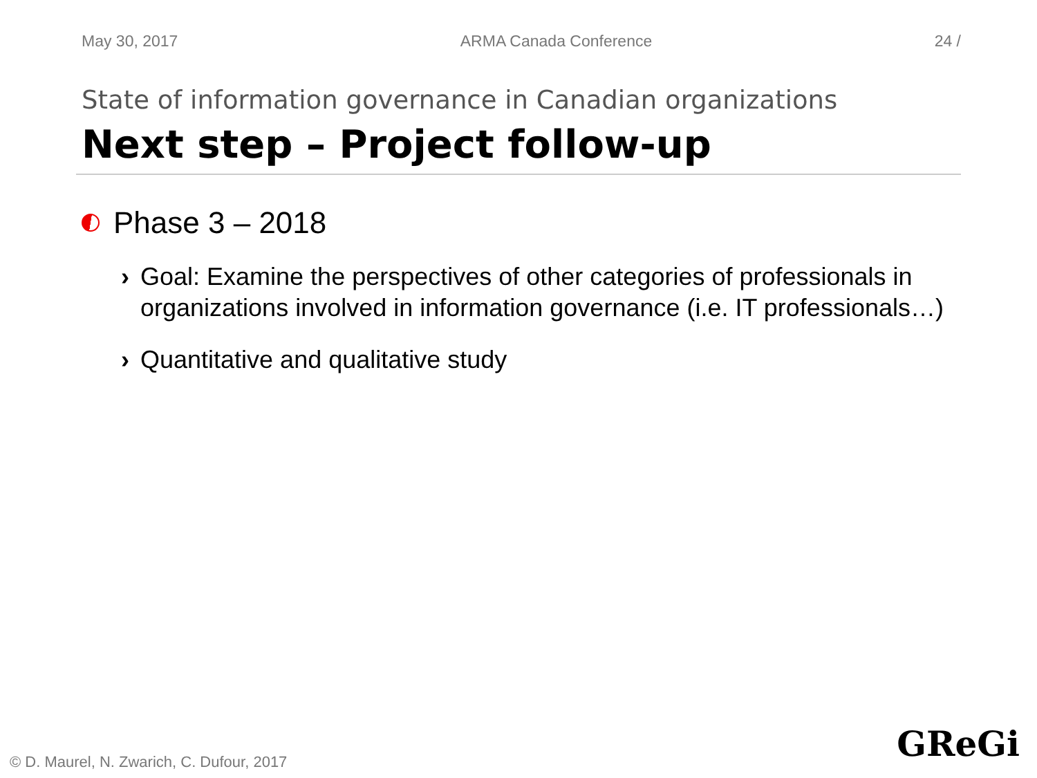May 30, 2017 ARMA Canada Conference 24 /
State of information governance in Canadian organizations
Next step – Project follow-up
Phase 3 – 2018
› Goal: Examine the perspectives of other categories of professionals in organizations involved in information governance (i.e. IT professionals…)
› Quantitative and qualitative study
© D. Maurel, N. Zwarich, C. Dufour, 2017
GReGi